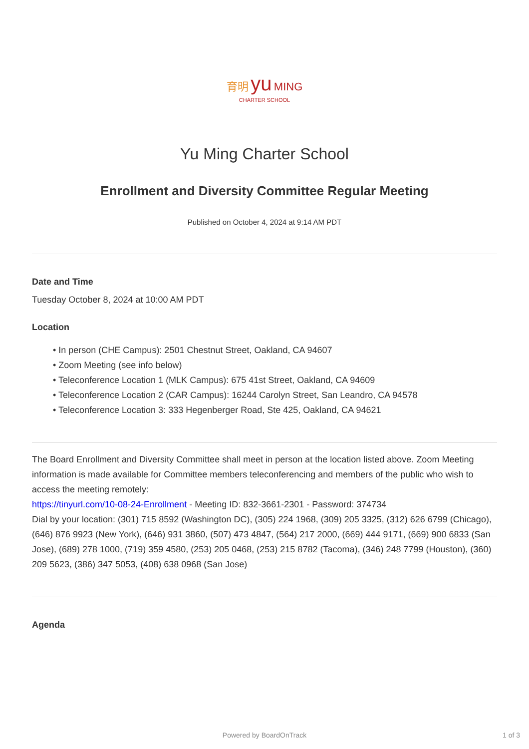育明 yu MING
CHARTER SCHOOL
Yu Ming Charter School
Enrollment and Diversity Committee Regular Meeting
Published on October 4, 2024 at 9:14 AM PDT
Date and Time
Tuesday October 8, 2024 at 10:00 AM PDT
Location
• In person (CHE Campus): 2501 Chestnut Street, Oakland, CA 94607
• Zoom Meeting (see info below)
• Teleconference Location 1 (MLK Campus): 675 41st Street, Oakland, CA 94609
• Teleconference Location 2 (CAR Campus): 16244 Carolyn Street, San Leandro, CA 94578
• Teleconference Location 3: 333 Hegenberger Road, Ste 425, Oakland, CA 94621
The Board Enrollment and Diversity Committee shall meet in person at the location listed above. Zoom Meeting information is made available for Committee members teleconferencing and members of the public who wish to access the meeting remotely:
https://tinyurl.com/10-08-24-Enrollment - Meeting ID: 832-3661-2301 - Password: 374734
Dial by your location: (301) 715 8592 (Washington DC), (305) 224 1968, (309) 205 3325, (312) 626 6799 (Chicago), (646) 876 9923 (New York), (646) 931 3860, (507) 473 4847, (564) 217 2000, (669) 444 9171, (669) 900 6833 (San Jose), (689) 278 1000, (719) 359 4580, (253) 205 0468, (253) 215 8782 (Tacoma), (346) 248 7799 (Houston), (360) 209 5623, (386) 347 5053, (408) 638 0968 (San Jose)
Agenda
Powered by BoardOnTrack 1 of 3